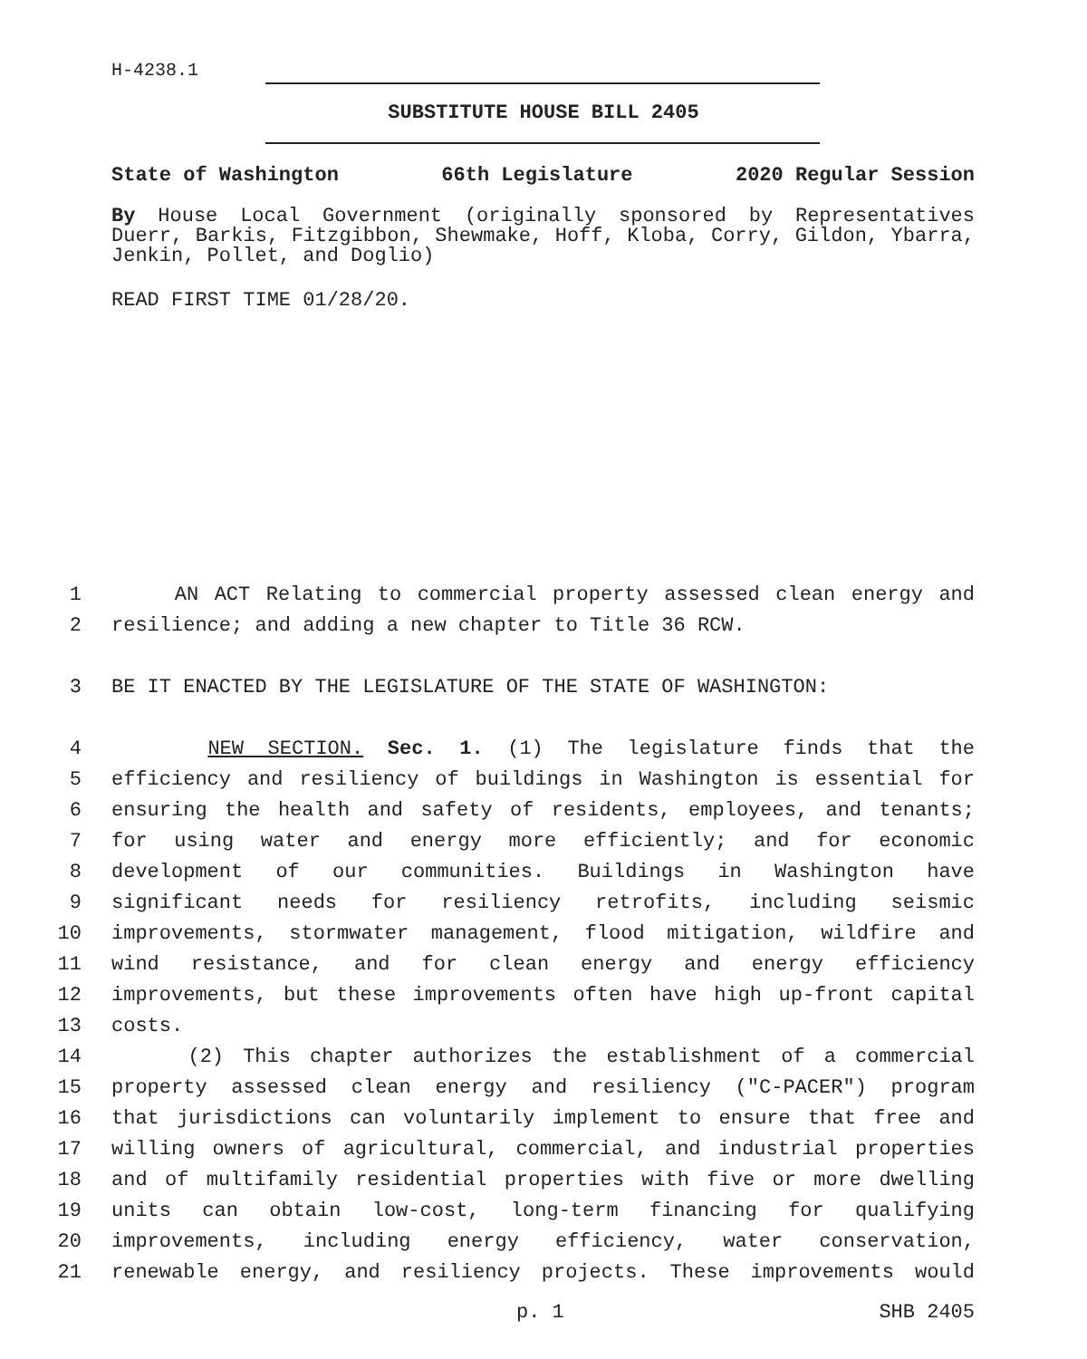H-4238.1
SUBSTITUTE HOUSE BILL 2405
State of Washington 66th Legislature 2020 Regular Session
By House Local Government (originally sponsored by Representatives Duerr, Barkis, Fitzgibbon, Shewmake, Hoff, Kloba, Corry, Gildon, Ybarra, Jenkin, Pollet, and Doglio)
READ FIRST TIME 01/28/20.
1 AN ACT Relating to commercial property assessed clean energy and
2 resilience; and adding a new chapter to Title 36 RCW.
3 BE IT ENACTED BY THE LEGISLATURE OF THE STATE OF WASHINGTON:
4 NEW SECTION. Sec. 1. (1) The legislature finds that the
5 efficiency and resiliency of buildings in Washington is essential for
6 ensuring the health and safety of residents, employees, and tenants;
7 for using water and energy more efficiently; and for economic
8 development of our communities. Buildings in Washington have
9 significant needs for resiliency retrofits, including seismic
10 improvements, stormwater management, flood mitigation, wildfire and
11 wind resistance, and for clean energy and energy efficiency
12 improvements, but these improvements often have high up-front capital
13 costs.
14 (2) This chapter authorizes the establishment of a commercial
15 property assessed clean energy and resiliency ("C-PACER") program
16 that jurisdictions can voluntarily implement to ensure that free and
17 willing owners of agricultural, commercial, and industrial properties
18 and of multifamily residential properties with five or more dwelling
19 units can obtain low-cost, long-term financing for qualifying
20 improvements, including energy efficiency, water conservation,
21 renewable energy, and resiliency projects. These improvements would
p. 1 SHB 2405